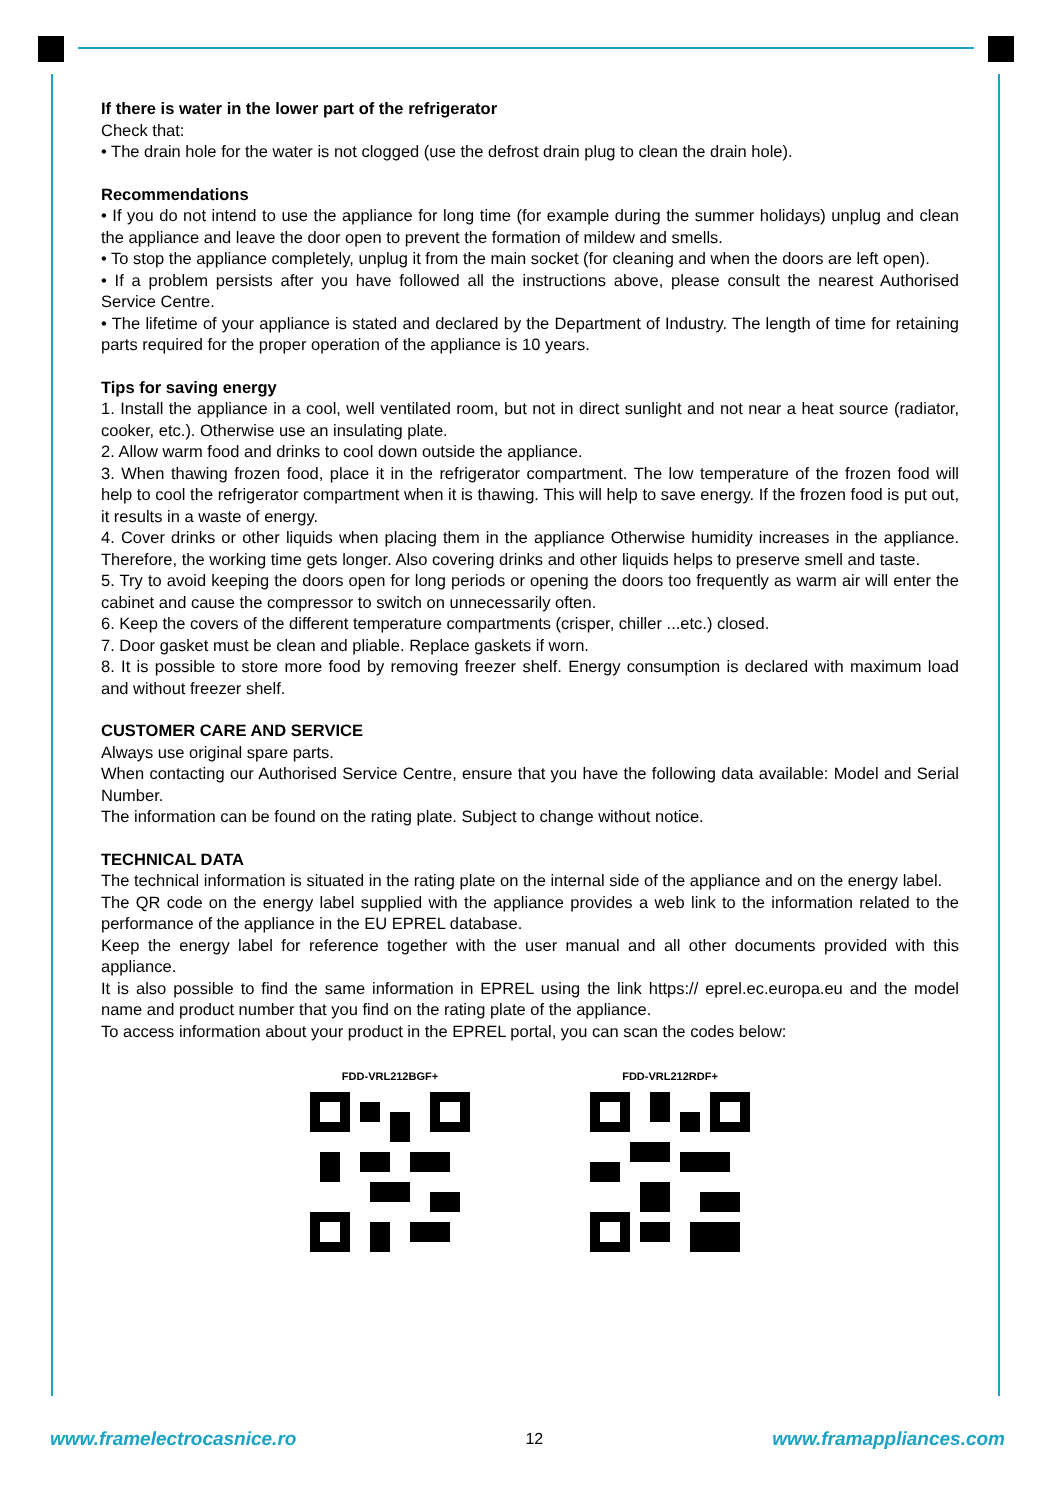If there is water in the lower part of the refrigerator
Check that:
• The drain hole for the water is not clogged (use the defrost drain plug to clean the drain hole).
Recommendations
• If you do not intend to use the appliance for long time (for example during the summer holidays) unplug and clean the appliance and leave the door open to prevent the formation of mildew and smells.
• To stop the appliance completely, unplug it from the main socket (for cleaning and when the doors are left open).
• If a problem persists after you have followed all the instructions above, please consult the nearest Authorised Service Centre.
• The lifetime of your appliance is stated and declared by the Department of Industry. The length of time for retaining parts required for the proper operation of the appliance is 10 years.
Tips for saving energy
1. Install the appliance in a cool, well ventilated room, but not in direct sunlight and not near a heat source (radiator, cooker, etc.). Otherwise use an insulating plate.
2. Allow warm food and drinks to cool down outside the appliance.
3. When thawing frozen food, place it in the refrigerator compartment. The low temperature of the frozen food will help to cool the refrigerator compartment when it is thawing. This will help to save energy. If the frozen food is put out, it results in a waste of energy.
4. Cover drinks or other liquids when placing them in the appliance Otherwise humidity increases in the appliance. Therefore, the working time gets longer. Also covering drinks and other liquids helps to preserve smell and taste.
5. Try to avoid keeping the doors open for long periods or opening the doors too frequently as warm air will enter the cabinet and cause the compressor to switch on unnecessarily often.
6. Keep the covers of the different temperature compartments (crisper, chiller ...etc.) closed.
7. Door gasket must be clean and pliable. Replace gaskets if worn.
8. It is possible to store more food by removing freezer shelf. Energy consumption is declared with maximum load and without freezer shelf.
CUSTOMER CARE AND SERVICE
Always use original spare parts.
When contacting our Authorised Service Centre, ensure that you have the following data available: Model and Serial Number.
The information can be found on the rating plate. Subject to change without notice.
TECHNICAL DATA
The technical information is situated in the rating plate on the internal side of the appliance and on the energy label.
The QR code on the energy label supplied with the appliance provides a web link to the information related to the performance of the appliance in the EU EPREL database.
Keep the energy label for reference together with the user manual and all other documents provided with this appliance.
It is also possible to find the same information in EPREL using the link https:// eprel.ec.europa.eu and the model name and product number that you find on the rating plate of the appliance.
To access information about your product in the EPREL portal, you can scan the codes below:
FDD-VRL212BGF+ FDD-VRL212RDF+
www.framelectrocasnice.ro 12 www.framappliances.com